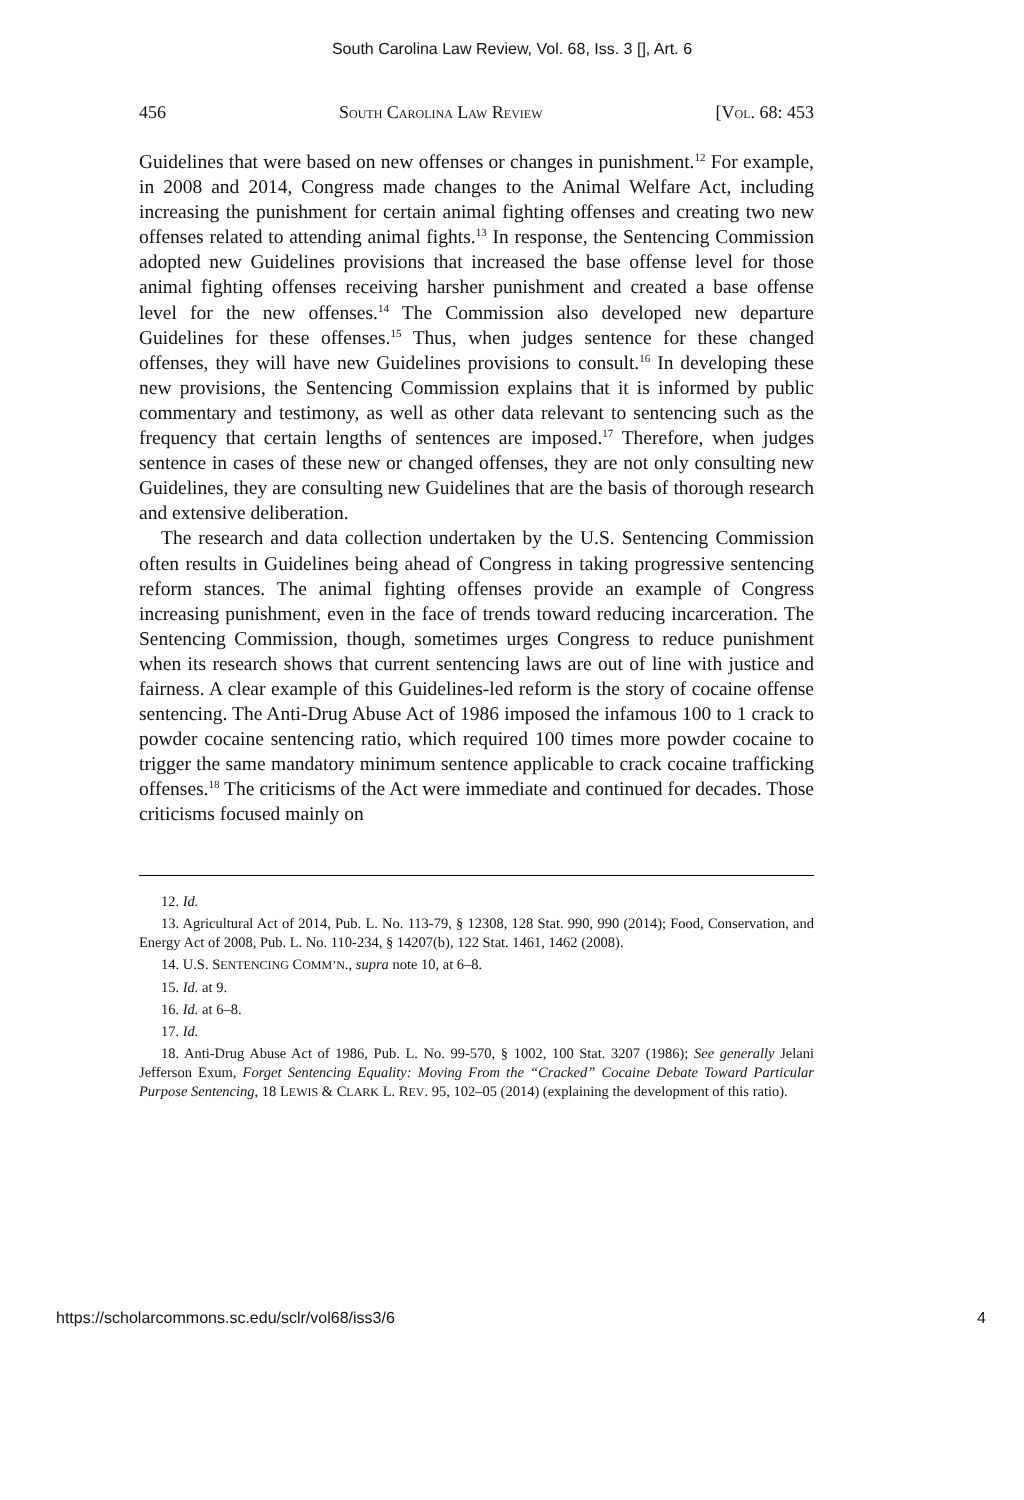South Carolina Law Review, Vol. 68, Iss. 3 [], Art. 6
456 SOUTH CAROLINA LAW REVIEW [VOL. 68: 453
Guidelines that were based on new offenses or changes in punishment.<sup>12</sup> For example, in 2008 and 2014, Congress made changes to the Animal Welfare Act, including increasing the punishment for certain animal fighting offenses and creating two new offenses related to attending animal fights.<sup>13</sup> In response, the Sentencing Commission adopted new Guidelines provisions that increased the base offense level for those animal fighting offenses receiving harsher punishment and created a base offense level for the new offenses.<sup>14</sup> The Commission also developed new departure Guidelines for these offenses.<sup>15</sup> Thus, when judges sentence for these changed offenses, they will have new Guidelines provisions to consult.<sup>16</sup> In developing these new provisions, the Sentencing Commission explains that it is informed by public commentary and testimony, as well as other data relevant to sentencing such as the frequency that certain lengths of sentences are imposed.<sup>17</sup> Therefore, when judges sentence in cases of these new or changed offenses, they are not only consulting new Guidelines, they are consulting new Guidelines that are the basis of thorough research and extensive deliberation.
The research and data collection undertaken by the U.S. Sentencing Commission often results in Guidelines being ahead of Congress in taking progressive sentencing reform stances. The animal fighting offenses provide an example of Congress increasing punishment, even in the face of trends toward reducing incarceration. The Sentencing Commission, though, sometimes urges Congress to reduce punishment when its research shows that current sentencing laws are out of line with justice and fairness. A clear example of this Guidelines-led reform is the story of cocaine offense sentencing. The Anti-Drug Abuse Act of 1986 imposed the infamous 100 to 1 crack to powder cocaine sentencing ratio, which required 100 times more powder cocaine to trigger the same mandatory minimum sentence applicable to crack cocaine trafficking offenses.<sup>18</sup> The criticisms of the Act were immediate and continued for decades. Those criticisms focused mainly on
12. Id.
13. Agricultural Act of 2014, Pub. L. No. 113-79, § 12308, 128 Stat. 990, 990 (2014); Food, Conservation, and Energy Act of 2008, Pub. L. No. 110-234, § 14207(b), 122 Stat. 1461, 1462 (2008).
14. U.S. SENTENCING COMM’N., supra note 10, at 6–8.
15. Id. at 9.
16. Id. at 6–8.
17. Id.
18. Anti-Drug Abuse Act of 1986, Pub. L. No. 99-570, § 1002, 100 Stat. 3207 (1986); See generally Jelani Jefferson Exum, Forget Sentencing Equality: Moving From the “Cracked” Cocaine Debate Toward Particular Purpose Sentencing, 18 LEWIS & CLARK L. REV. 95, 102–05 (2014) (explaining the development of this ratio).
https://scholarcommons.sc.edu/sclr/vol68/iss3/6 4